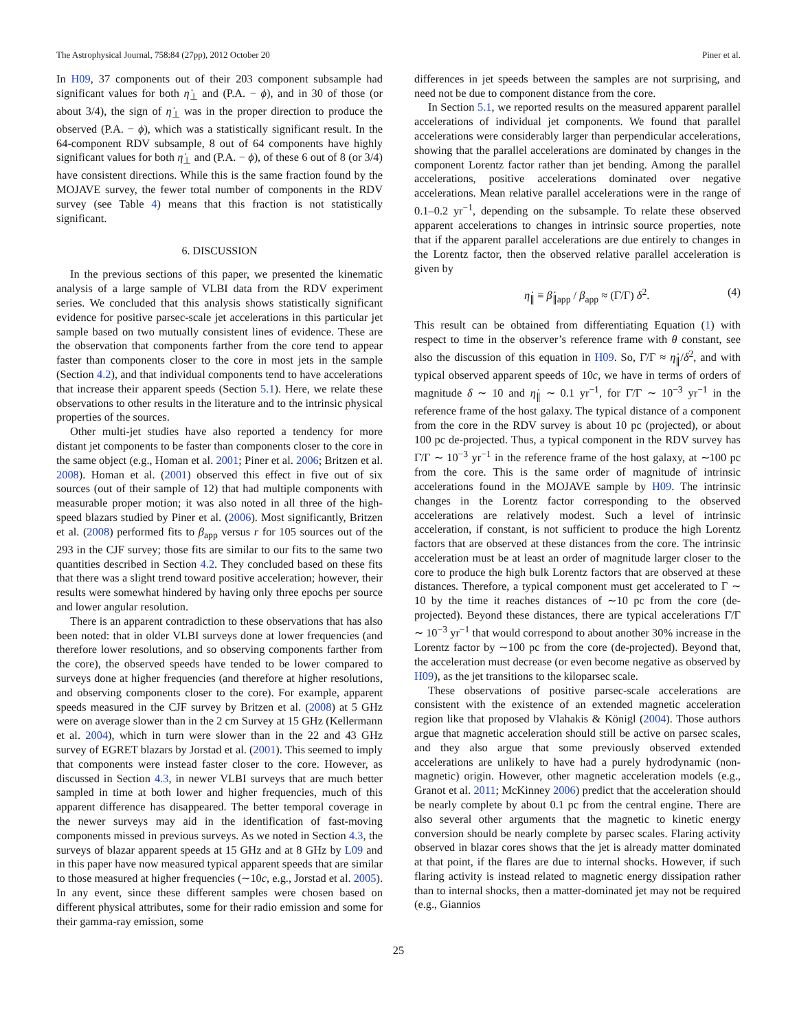The Astrophysical Journal, 758:84 (27pp), 2012 October 20 Piner et al.
In H09, 37 components out of their 203 component subsample had significant values for both η̇<sub>⊥</sub> and (P.A. − ϕ), and in 30 of those (or about 3/4), the sign of η̇<sub>⊥</sub> was in the proper direction to produce the observed (P.A. − ϕ), which was a statistically significant result. In the 64-component RDV subsample, 8 out of 64 components have highly significant values for both η̇<sub>⊥</sub> and (P.A. − ϕ), of these 6 out of 8 (or 3/4) have consistent directions. While this is the same fraction found by the MOJAVE survey, the fewer total number of components in the RDV survey (see Table 4) means that this fraction is not statistically significant.
6. DISCUSSION
In the previous sections of this paper, we presented the kinematic analysis of a large sample of VLBI data from the RDV experiment series. We concluded that this analysis shows statistically significant evidence for positive parsec-scale jet accelerations in this particular jet sample based on two mutually consistent lines of evidence. These are the observation that components farther from the core tend to appear faster than components closer to the core in most jets in the sample (Section 4.2), and that individual components tend to have accelerations that increase their apparent speeds (Section 5.1). Here, we relate these observations to other results in the literature and to the intrinsic physical properties of the sources.
Other multi-jet studies have also reported a tendency for more distant jet components to be faster than components closer to the core in the same object (e.g., Homan et al. 2001; Piner et al. 2006; Britzen et al. 2008). Homan et al. (2001) observed this effect in five out of six sources (out of their sample of 12) that had multiple components with measurable proper motion; it was also noted in all three of the high-speed blazars studied by Piner et al. (2006). Most significantly, Britzen et al. (2008) performed fits to β<sub>app</sub> versus r for 105 sources out of the 293 in the CJF survey; those fits are similar to our fits to the same two quantities described in Section 4.2. They concluded based on these fits that there was a slight trend toward positive acceleration; however, their results were somewhat hindered by having only three epochs per source and lower angular resolution.
There is an apparent contradiction to these observations that has also been noted: that in older VLBI surveys done at lower frequencies (and therefore lower resolutions, and so observing components farther from the core), the observed speeds have tended to be lower compared to surveys done at higher frequencies (and therefore at higher resolutions, and observing components closer to the core). For example, apparent speeds measured in the CJF survey by Britzen et al. (2008) at 5 GHz were on average slower than in the 2 cm Survey at 15 GHz (Kellermann et al. 2004), which in turn were slower than in the 22 and 43 GHz survey of EGRET blazars by Jorstad et al. (2001). This seemed to imply that components were instead faster closer to the core. However, as discussed in Section 4.3, in newer VLBI surveys that are much better sampled in time at both lower and higher frequencies, much of this apparent difference has disappeared. The better temporal coverage in the newer surveys may aid in the identification of fast-moving components missed in previous surveys. As we noted in Section 4.3, the surveys of blazar apparent speeds at 15 GHz and at 8 GHz by L09 and in this paper have now measured typical apparent speeds that are similar to those measured at higher frequencies (∼10c, e.g., Jorstad et al. 2005). In any event, since these different samples were chosen based on different physical attributes, some for their radio emission and some for their gamma-ray emission, some
differences in jet speeds between the samples are not surprising, and need not be due to component distance from the core.
In Section 5.1, we reported results on the measured apparent parallel accelerations of individual jet components. We found that parallel accelerations were considerably larger than perpendicular accelerations, showing that the parallel accelerations are dominated by changes in the component Lorentz factor rather than jet bending. Among the parallel accelerations, positive accelerations dominated over negative accelerations. Mean relative parallel accelerations were in the range of 0.1–0.2 yr<sup>−1</sup>, depending on the subsample. To relate these observed apparent accelerations to changes in intrinsic source properties, note that if the apparent parallel accelerations are due entirely to changes in the Lorentz factor, then the observed relative parallel acceleration is given by
η̇<sub>∥</sub> ≡ β̇<sub>∥app</sub> / β<sub>app</sub> ≈ (Γ̇/Γ) δ<sup>2</sup>. (4)
This result can be obtained from differentiating Equation (1) with respect to time in the observer’s reference frame with θ constant, see also the discussion of this equation in H09. So, Γ̇/Γ ≈ η̇<sub>∥</sub>/δ<sup>2</sup>, and with typical observed apparent speeds of 10c, we have in terms of orders of magnitude δ ∼ 10 and η̇<sub>∥</sub> ∼ 0.1 yr<sup>−1</sup>, for Γ̇/Γ ∼ 10<sup>−3</sup> yr<sup>−1</sup> in the reference frame of the host galaxy. The typical distance of a component from the core in the RDV survey is about 10 pc (projected), or about 100 pc de-projected. Thus, a typical component in the RDV survey has Γ̇/Γ ∼ 10<sup>−3</sup> yr<sup>−1</sup> in the reference frame of the host galaxy, at ∼100 pc from the core. This is the same order of magnitude of intrinsic accelerations found in the MOJAVE sample by H09. The intrinsic changes in the Lorentz factor corresponding to the observed accelerations are relatively modest. Such a level of intrinsic acceleration, if constant, is not sufficient to produce the high Lorentz factors that are observed at these distances from the core. The intrinsic acceleration must be at least an order of magnitude larger closer to the core to produce the high bulk Lorentz factors that are observed at these distances. Therefore, a typical component must get accelerated to Γ ∼ 10 by the time it reaches distances of ∼10 pc from the core (de-projected). Beyond these distances, there are typical accelerations Γ̇/Γ ∼ 10<sup>−3</sup> yr<sup>−1</sup> that would correspond to about another 30% increase in the Lorentz factor by ∼100 pc from the core (de-projected). Beyond that, the acceleration must decrease (or even become negative as observed by H09), as the jet transitions to the kiloparsec scale.
These observations of positive parsec-scale accelerations are consistent with the existence of an extended magnetic acceleration region like that proposed by Vlahakis & Königl (2004). Those authors argue that magnetic acceleration should still be active on parsec scales, and they also argue that some previously observed extended accelerations are unlikely to have had a purely hydrodynamic (non-magnetic) origin. However, other magnetic acceleration models (e.g., Granot et al. 2011; McKinney 2006) predict that the acceleration should be nearly complete by about 0.1 pc from the central engine. There are also several other arguments that the magnetic to kinetic energy conversion should be nearly complete by parsec scales. Flaring activity observed in blazar cores shows that the jet is already matter dominated at that point, if the flares are due to internal shocks. However, if such flaring activity is instead related to magnetic energy dissipation rather than to internal shocks, then a matter-dominated jet may not be required (e.g., Giannios
25